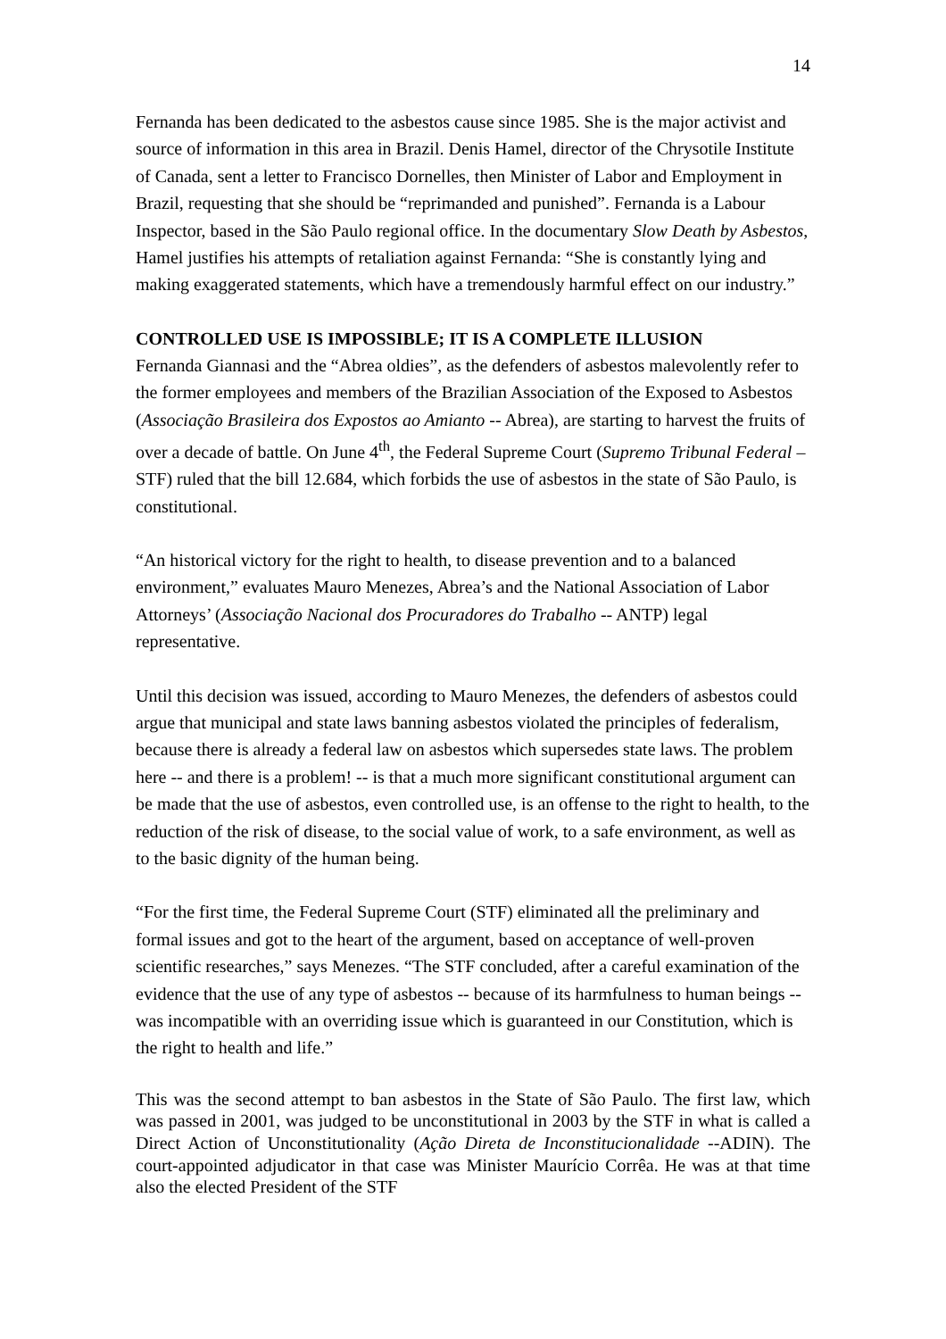14
Fernanda has been dedicated to the asbestos cause since 1985. She is the major activist and source of information in this area in Brazil. Denis Hamel, director of the Chrysotile Institute of Canada, sent a letter to Francisco Dornelles, then Minister of Labor and Employment in Brazil, requesting that she should be “reprimanded and punished”. Fernanda is a Labour Inspector, based in the São Paulo regional office. In the documentary Slow Death by Asbestos, Hamel justifies his attempts of retaliation against Fernanda: “She is constantly lying and making exaggerated statements, which have a tremendously harmful effect on our industry.”
CONTROLLED USE IS IMPOSSIBLE; IT IS A COMPLETE ILLUSION
Fernanda Giannasi and the “Abrea oldies”, as the defenders of asbestos malevolently refer to the former employees and members of the Brazilian Association of the Exposed to Asbestos (Associação Brasileira dos Expostos ao Amianto -- Abrea), are starting to harvest the fruits of over a decade of battle. On June 4<sup>th</sup>, the Federal Supreme Court (Supremo Tribunal Federal – STF) ruled that the bill 12.684, which forbids the use of asbestos in the state of São Paulo, is constitutional.
“An historical victory for the right to health, to disease prevention and to a balanced environment,” evaluates Mauro Menezes, Abrea’s and the National Association of Labor Attorneys’ (Associação Nacional dos Procuradores do Trabalho -- ANTP) legal representative.
Until this decision was issued, according to Mauro Menezes, the defenders of asbestos could argue that municipal and state laws banning asbestos violated the principles of federalism, because there is already a federal law on asbestos which supersedes state laws. The problem here -- and there is a problem! -- is that a much more significant constitutional argument can be made that the use of asbestos, even controlled use, is an offense to the right to health, to the reduction of the risk of disease, to the social value of work, to a safe environment, as well as to the basic dignity of the human being.
“For the first time, the Federal Supreme Court (STF) eliminated all the preliminary and formal issues and got to the heart of the argument, based on acceptance of well-proven scientific researches,” says Menezes. “The STF concluded, after a careful examination of the evidence that the use of any type of asbestos -- because of its harmfulness to human beings -- was incompatible with an overriding issue which is guaranteed in our Constitution, which is the right to health and life.”
This was the second attempt to ban asbestos in the State of São Paulo. The first law, which was passed in 2001, was judged to be unconstitutional in 2003 by the STF in what is called a Direct Action of Unconstitutionality (Ação Direta de Inconstitucionalidade --ADIN). The court-appointed adjudicator in that case was Minister Maurício Corrêa. He was at that time also the elected President of the STF